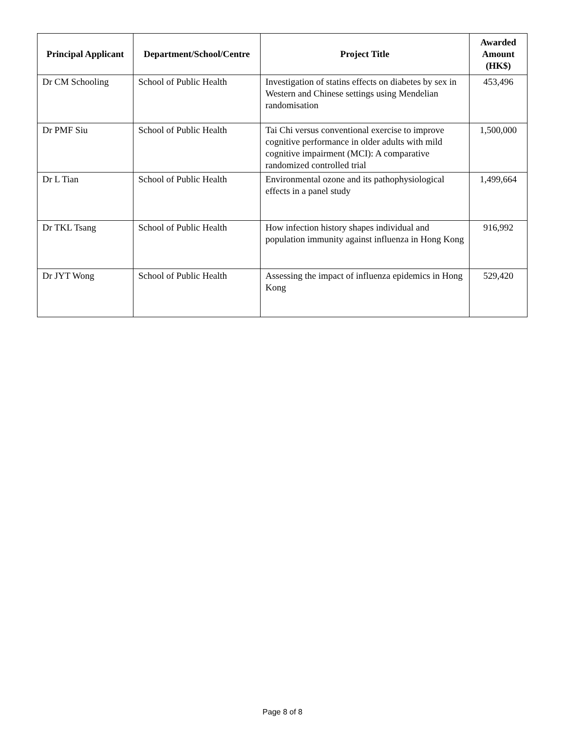| Principal Applicant | Department/School/Centre | Project Title | Awarded Amount (HK$) |
| --- | --- | --- | --- |
| Dr CM Schooling | School of Public Health | Investigation of statins effects on diabetes by sex in Western and Chinese settings using Mendelian randomisation | 453,496 |
| Dr PMF Siu | School of Public Health | Tai Chi versus conventional exercise to improve cognitive performance in older adults with mild cognitive impairment (MCI): A comparative randomized controlled trial | 1,500,000 |
| Dr L Tian | School of Public Health | Environmental ozone and its pathophysiological effects in a panel study | 1,499,664 |
| Dr TKL Tsang | School of Public Health | How infection history shapes individual and population immunity against influenza in Hong Kong | 916,992 |
| Dr JYT Wong | School of Public Health | Assessing the impact of influenza epidemics in Hong Kong | 529,420 |
Page 8 of 8